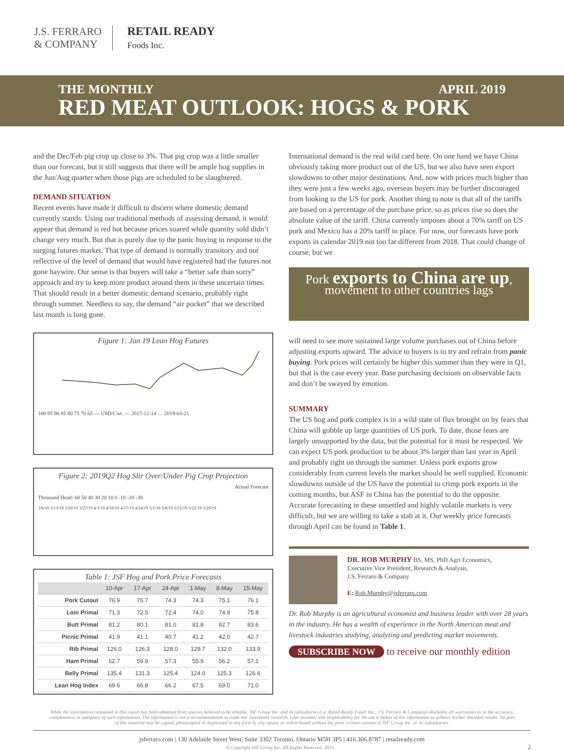J.S. FERRARO
& COMPANY
RETAIL READY
Foods Inc.
THE MONTHLY APRIL 2019
RED MEAT OUTLOOK: HOGS & PORK
and the Dec/Feb pig crop up close to 3%. That pig crop was a little smaller than our forecast, but it still suggests that there will be ample hog supplies in the Jun/Aug quarter when those pigs are scheduled to be slaughtered.
DEMAND SITUATION
Recent events have made it difficult to discern where domestic demand currently stands. Using our traditional methods of assessing demand, it would appear that demand is red hot because prices soared while quantity sold didn’t change very much. But that is purely due to the panic buying in response to the surging futures market. That type of demand is normally transitory and not reflective of the level of demand that would have registered had the futures not gone haywire. Our sense is that buyers will take a “better safe than sorry” approach and try to keep more product around them in these uncertain times. That should result in a better domestic demand scenario, probably right through summer. Needless to say, the demand “air pocket” that we described last month is long gone.
Figure 1: Jun 19 Lean Hog Futures
100 95 90 85 80 75 70 65 — USD/Cwt. — 2017-12-14 … 2019-03-21
Figure 2: 2019Q2 Hog Sltr Over/Under Pig Crop Projection
Actual Forecast
Thousand Head: 60 50 40 30 20 10 0 -10 -20 -30
3/6/19 3/13/19 3/20/19 3/27/19 4/3/19 4/10/19 4/17/19 4/24/19 5/1/19 5/8/19 5/15/19 5/22/19 5/29/19
Table 1: JSF Hog and Pork Price Forecasts
| | 10-Apr | 17-Apr | 24-Apr | 1-May | 8-May | 15-May |
| --- | --- | --- | --- | --- | --- | --- |
| Pork Cutout | 76.9 | 75.7 | 74.3 | 74.3 | 75.1 | 76.1 |
| Loin Primal | 71.3 | 72.5 | 72.4 | 74.0 | 74.9 | 75.8 |
| Butt Primal | 81.2 | 80.1 | 81.0 | 81.8 | 82.7 | 83.6 |
| Picnic Primal | 41.9 | 41.1 | 40.7 | 41.2 | 42.0 | 42.7 |
| Rib Primal | 126.0 | 126.3 | 128.0 | 129.7 | 132.0 | 133.9 |
| Ham Primal | 62.7 | 59.9 | 57.3 | 55.9 | 56.2 | 57.1 |
| Belly Primal | 135.4 | 131.3 | 125.4 | 124.0 | 125.3 | 126.6 |
| Lean Hog Index | 69.6 | 66.8 | 66.2 | 67.5 | 69.0 | 71.0 |
International demand is the real wild card here. On one hand we have China obviously taking more product out of the US, but we also have seen export slowdowns to other major destinations. And, now with prices much higher than they were just a few weeks ago, overseas buyers may be further discouraged from looking to the US for pork. Another thing to note is that all of the tariffs are based on a percentage of the purchase price, so as prices rise so does the absolute value of the tariff. China currently imposes about a 70% tariff on US pork and Mexico has a 20% tariff in place. For now, our forecasts have pork exports in calendar 2019 not too far different from 2018. That could change of course, but we
Pork exports to China are up,
movement to other countries lags
will need to see more sustained large volume purchases out of China before adjusting exports upward. The advice to buyers is to try and refrain from panic buying. Pork prices will certainly be higher this summer than they were in Q1, but that is the case every year. Base purchasing decisions on observable facts and don’t be swayed by emotion.
SUMMARY
The US hog and pork complex is in a wild state of flux brought on by fears that China will gobble up large quantities of US pork. To date, those fears are largely unsupported by the data, but the potential for it must be respected. We can expect US pork production to be about 3% larger than last year in April and probably right on through the summer. Unless pork exports grow considerably from current levels the market should be well supplied. Economic slowdowns outside of the US have the potential to crimp pork exports in the coming months, but ASF in China has the potential to do the opposite. Accurate forecasting in these unsettled and highly volatile markets is very difficult, but we are willing to take a stab at it. Our weekly price forecasts through April can be found in Table 1.
DR. ROB MURPHY BS, MS, PhD Agri Economics,
Executive Vice President, Research & Analysis,
J.S. Ferraro & Company
E: Rob.Murphy@jsferraro.com
Dr. Rob Murphy is an agricultural economist and business leader with over 28 years in the industry. He has a wealth of experience in the North American meat and livestock industries studying, analyzing and predicting market movements.
SUBSCRIBE NOW to receive our monthly edition
While the information contained in this report has been obtained from sources believed to be reliable, JSF Group Inc. and its subsidiaries (i.e. Retail Ready Foods Inc., J.S. Ferraro & Company) disclaims all warranties as to the accuracy, completeness or adequacy of such information. The information is not a recommendation to trade nor investment research. User assumes sole responsibility for the use it makes of this information to achieve his/her intended results. No part of this material may be copied, photocopied or duplicated in any form by any means or redistributed without the prior written consent of JSF Group Inc. or its subsidiaries.
jsferraro.com | 130 Adelaide Street West, Suite 3302 Toronto, Ontario M5H 3P5 | 416.306.8787 | retailready.com
© Copyright JSF Group Inc. All Rights Reserved, 2019. 2